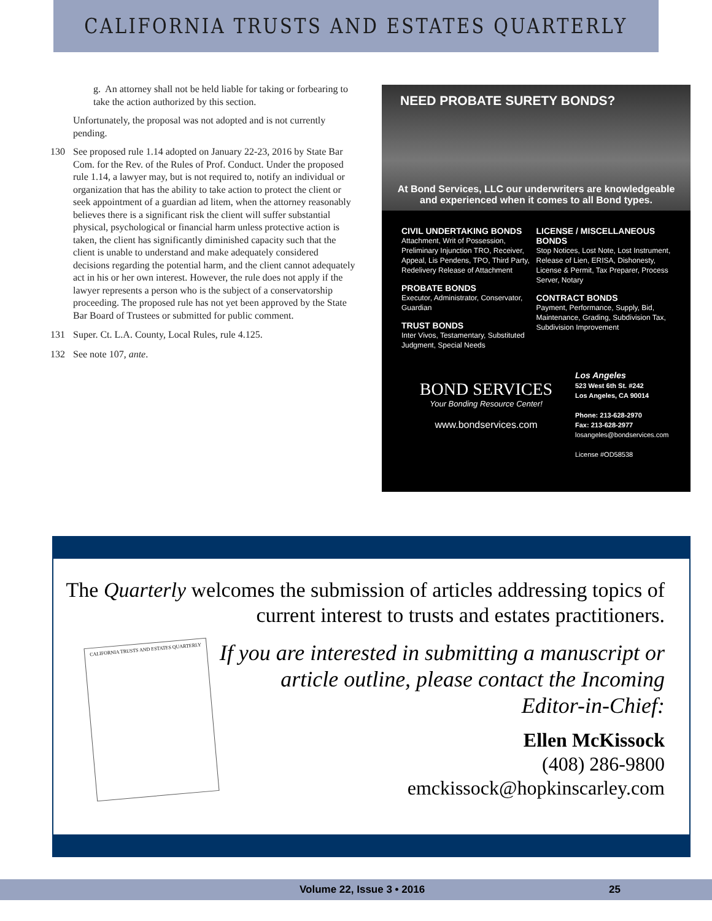CALIFORNIA TRUSTS AND ESTATES QUARTERLY
g. An attorney shall not be held liable for taking or forbearing to take the action authorized by this section.
Unfortunately, the proposal was not adopted and is not currently pending.
130 See proposed rule 1.14 adopted on January 22-23, 2016 by State Bar Com. for the Rev. of the Rules of Prof. Conduct. Under the proposed rule 1.14, a lawyer may, but is not required to, notify an individual or organization that has the ability to take action to protect the client or seek appointment of a guardian ad litem, when the attorney reasonably believes there is a significant risk the client will suffer substantial physical, psychological or financial harm unless protective action is taken, the client has significantly diminished capacity such that the client is unable to understand and make adequately considered decisions regarding the potential harm, and the client cannot adequately act in his or her own interest. However, the rule does not apply if the lawyer represents a person who is the subject of a conservatorship proceeding. The proposed rule has not yet been approved by the State Bar Board of Trustees or submitted for public comment.
131 Super. Ct. L.A. County, Local Rules, rule 4.125.
132 See note 107, ante.
NEED PROBATE SURETY BONDS?
At Bond Services, LLC our underwriters are knowledgeable and experienced when it comes to all Bond types.
CIVIL UNDERTAKING BONDS
Attachment, Writ of Possession, Preliminary Injunction TRO, Receiver, Appeal, Lis Pendens, TPO, Third Party, Redelivery Release of Attachment
PROBATE BONDS
Executor, Administrator, Conservator, Guardian
TRUST BONDS
Inter Vivos, Testamentary, Substituted Judgment, Special Needs
LICENSE / MISCELLANEOUS BONDS
Stop Notices, Lost Note, Lost Instrument, Release of Lien, ERISA, Dishonesty, License & Permit, Tax Preparer, Process Server, Notary
CONTRACT BONDS
Payment, Performance, Supply, Bid, Maintenance, Grading, Subdivision Tax, Subdivision Improvement
BOND SERVICES
Your Bonding Resource Center!
www.bondservices.com
Los Angeles
523 West 6th St. #242
Los Angeles, CA 90014
Phone: 213-628-2970
Fax: 213-628-2977
losangeles@bondservices.com
License #OD58538
The Quarterly welcomes the submission of articles addressing topics of current interest to trusts and estates practitioners.
CALIFORNIA TRUSTS AND ESTATES QUARTERLY
If you are interested in submitting a manuscript or article outline, please contact the Incoming Editor-in-Chief:
Ellen McKissock
(408) 286-9800
emckissock@hopkinscarley.com
Volume 22, Issue 3 • 2016 25